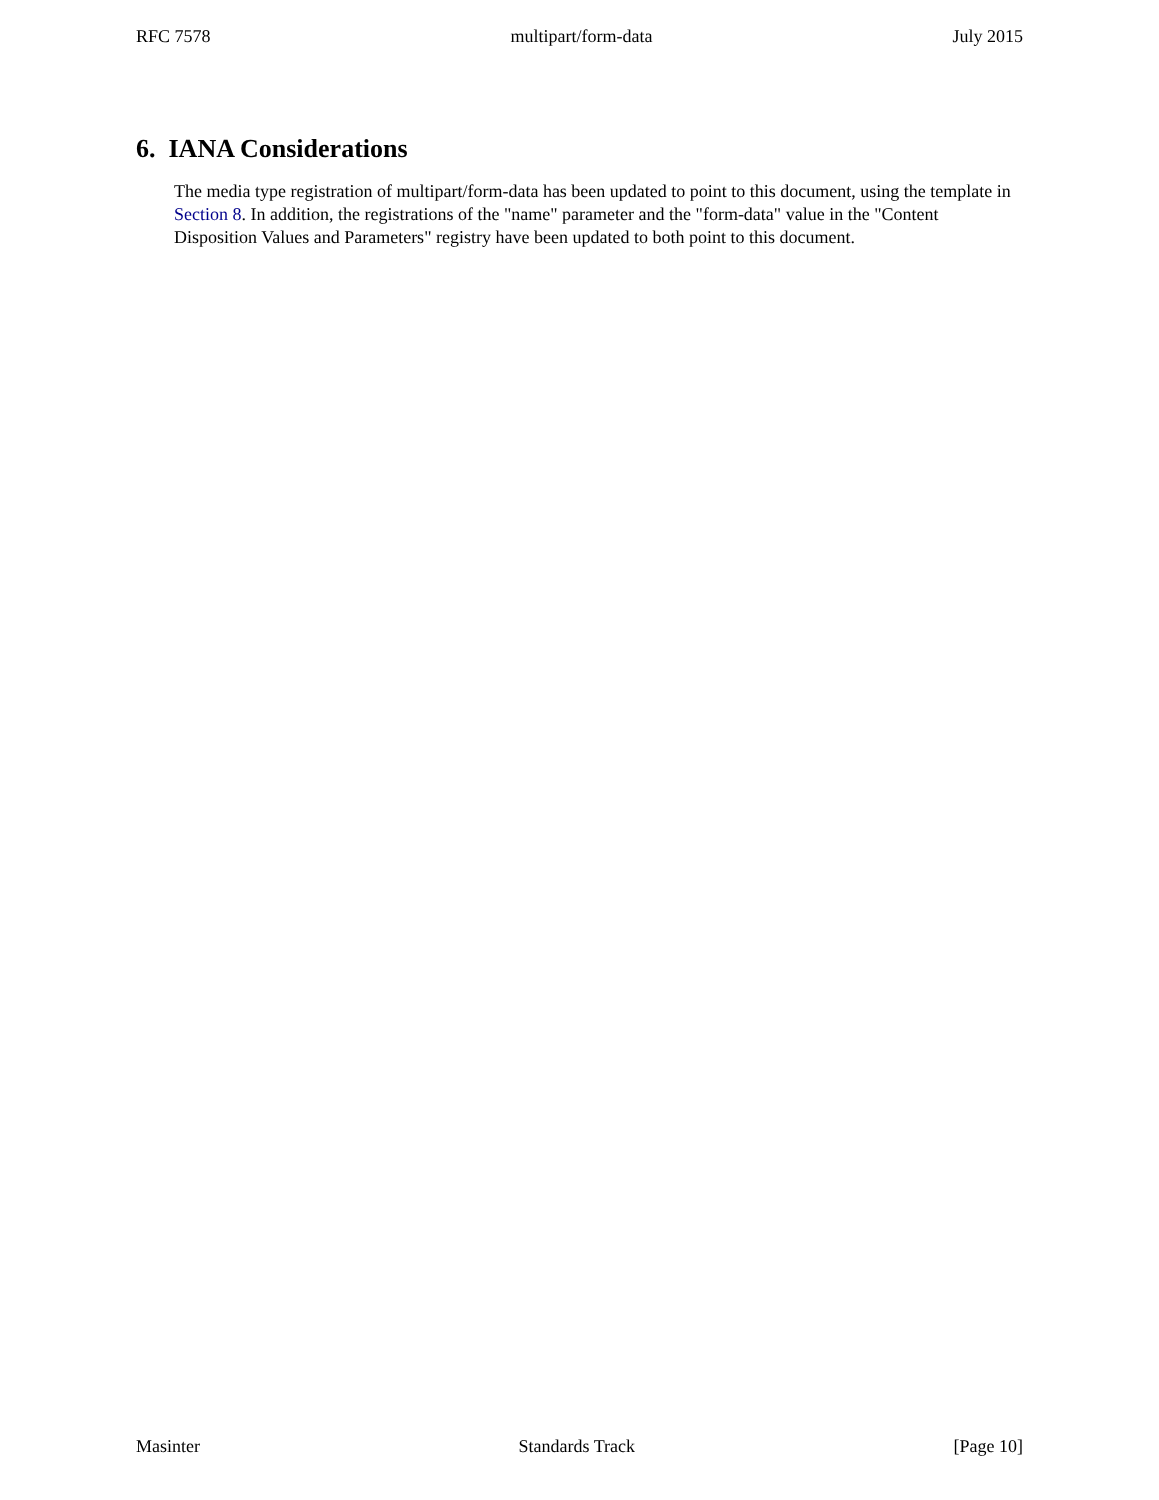RFC 7578 multipart/form-data July 2015
6. IANA Considerations
The media type registration of multipart/form-data has been updated to point to this document, using the template in Section 8. In addition, the registrations of the "name" parameter and the "form-data" value in the "Content Disposition Values and Parameters" registry have been updated to both point to this document.
Masinter Standards Track [Page 10]